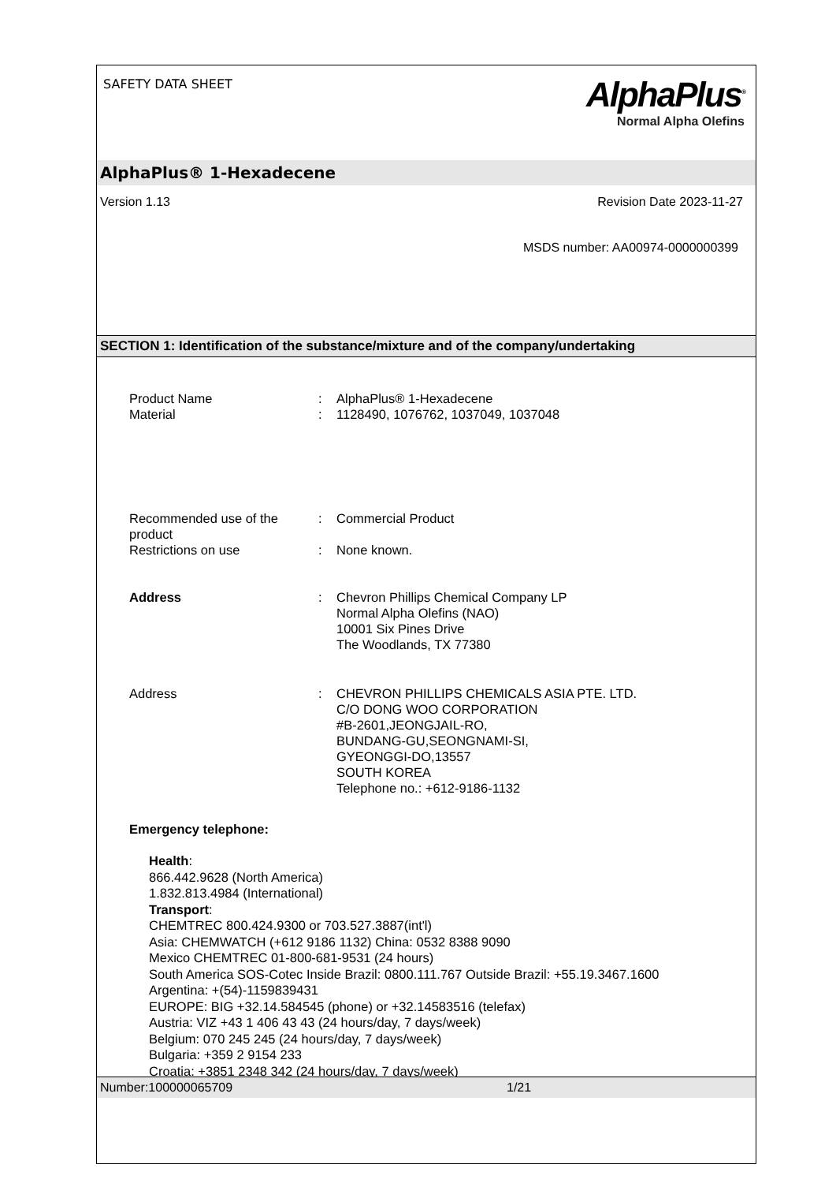SAFETY DATA SHEET
AlphaPlus<sup>®</sup>
Normal Alpha Olefins
AlphaPlus® 1-Hexadecene
Version 1.13 Revision Date 2023-11-27
MSDS number: AA00974-0000000399
SECTION 1: Identification of the substance/mixture and of the company/undertaking
Product Name : AlphaPlus® 1-Hexadecene
Material : 1128490, 1076762, 1037049, 1037048
Recommended use of the product
: Commercial Product
Restrictions on use : None known.
Address : Chevron Phillips Chemical Company LP
Normal Alpha Olefins (NAO)
10001 Six Pines Drive
The Woodlands, TX 77380
Address : CHEVRON PHILLIPS CHEMICALS ASIA PTE. LTD.
C/O DONG WOO CORPORATION
#B-2601,JEONGJAIL-RO,
BUNDANG-GU,SEONGNAMI-SI,
GYEONGGI-DO,13557
SOUTH KOREA
Telephone no.: +612-9186-1132
Emergency telephone:
Health:
866.442.9628 (North America)
1.832.813.4984 (International)
Transport:
CHEMTREC 800.424.9300 or 703.527.3887(int'l)
Asia: CHEMWATCH (+612 9186 1132) China: 0532 8388 9090
Mexico CHEMTREC 01-800-681-9531 (24 hours)
South America SOS-Cotec Inside Brazil: 0800.111.767 Outside Brazil: +55.19.3467.1600
Argentina: +(54)-1159839431
EUROPE: BIG +32.14.584545 (phone) or +32.14583516 (telefax)
Austria: VIZ +43 1 406 43 43 (24 hours/day, 7 days/week)
Belgium: 070 245 245 (24 hours/day, 7 days/week)
Bulgaria: +359 2 9154 233
Croatia: +3851 2348 342 (24 hours/day, 7 days/week)
Number:100000065709 1/21